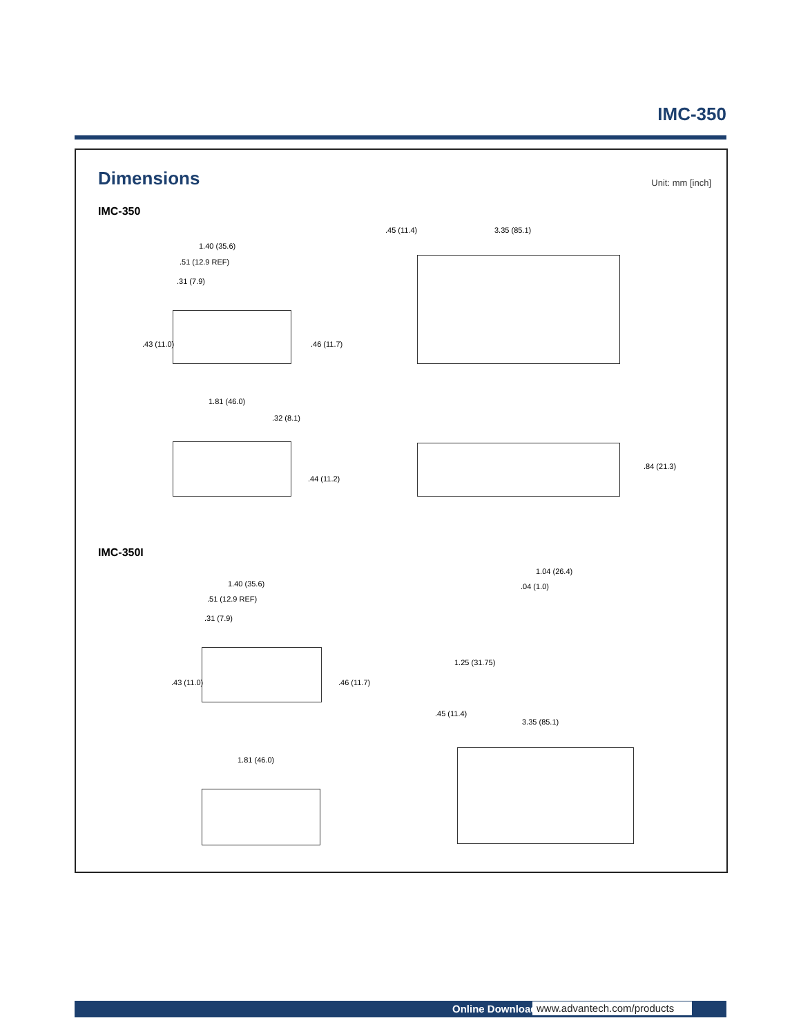IMC-350
Dimensions Unit: mm [inch]
IMC-350
1.40 (35.6)
.51 (12.9 REF)
.31 (7.9)
.43 (11.0) .46 (11.7)
.45 (11.4) 3.35 (85.1)
1.81 (46.0)
.32 (8.1)
.44 (11.2)
.84 (21.3)
IMC-350I
1.40 (35.6)
.51 (12.9 REF)
.31 (7.9)
.43 (11.0) .46 (11.7)
1.04 (26.4)
.04 (1.0)
1.25 (31.75)
.45 (11.4)
3.35 (85.1)
1.81 (46.0)
Online Download www.advantech.com/products